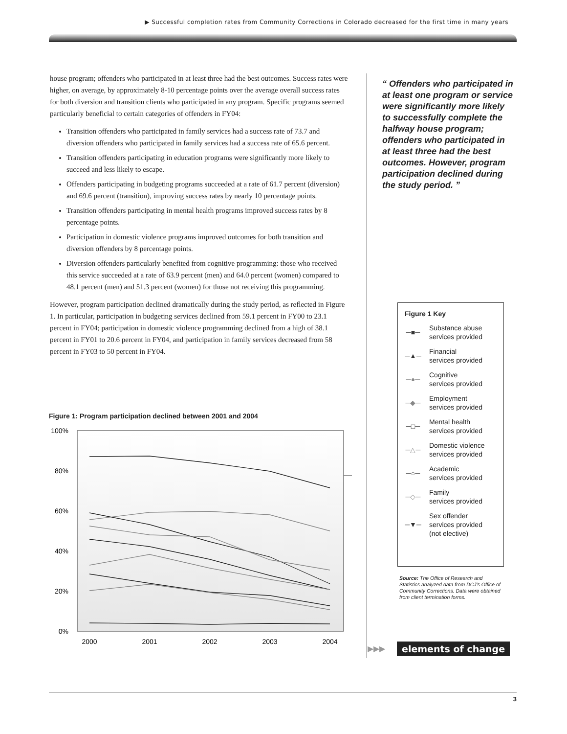▶ Successful completion rates from Community Corrections in Colorado decreased for the first time in many years
house program; offenders who participated in at least three had the best outcomes. Success rates were higher, on average, by approximately 8-10 percentage points over the average overall success rates for both diversion and transition clients who participated in any program. Specific programs seemed particularly beneficial to certain categories of offenders in FY04:
Transition offenders who participated in family services had a success rate of 73.7 and diversion offenders who participated in family services had a success rate of 65.6 percent.
Transition offenders participating in education programs were significantly more likely to succeed and less likely to escape.
Offenders participating in budgeting programs succeeded at a rate of 61.7 percent (diversion) and 69.6 percent (transition), improving success rates by nearly 10 percentage points.
Transition offenders participating in mental health programs improved success rates by 8 percentage points.
Participation in domestic violence programs improved outcomes for both transition and diversion offenders by 8 percentage points.
Diversion offenders particularly benefited from cognitive programming: those who received this service succeeded at a rate of 63.9 percent (men) and 64.0 percent (women) compared to 48.1 percent (men) and 51.3 percent (women) for those not receiving this programming.
However, program participation declined dramatically during the study period, as reflected in Figure 1. In particular, participation in budgeting services declined from 59.1 percent in FY00 to 23.1 percent in FY04; participation in domestic violence programming declined from a high of 38.1 percent in FY01 to 20.6 percent in FY04, and participation in family services decreased from 58 percent in FY03 to 50 percent in FY04.
“ Offenders who participated in at least one program or service were significantly more likely to successfully complete the halfway house program; offenders who participated in at least three had the best outcomes. However, program participation declined during the study period. ”
Figure 1 Key
─■─ Substance abuse
services provided
─▲─ Financial
services provided
─●─ Cognitive
services provided
─◆─ Employment
services provided
─□─ Mental health
services provided
─△─ Domestic violence
services provided
─○─ Academic
services provided
─◇─ Family
services provided
─▼─ Sex offender
services provided
(not elective)
Source: The Office of Research and Statistics analyzed data from DCJ's Office of Community Corrections. Data were obtained from client termination forms.
Figure 1: Program participation declined between 2001 and 2004
100%
80%
60%
40%
20%
0%
2000
2001
2002
2003
2004
▶▶▶ elements of change
3